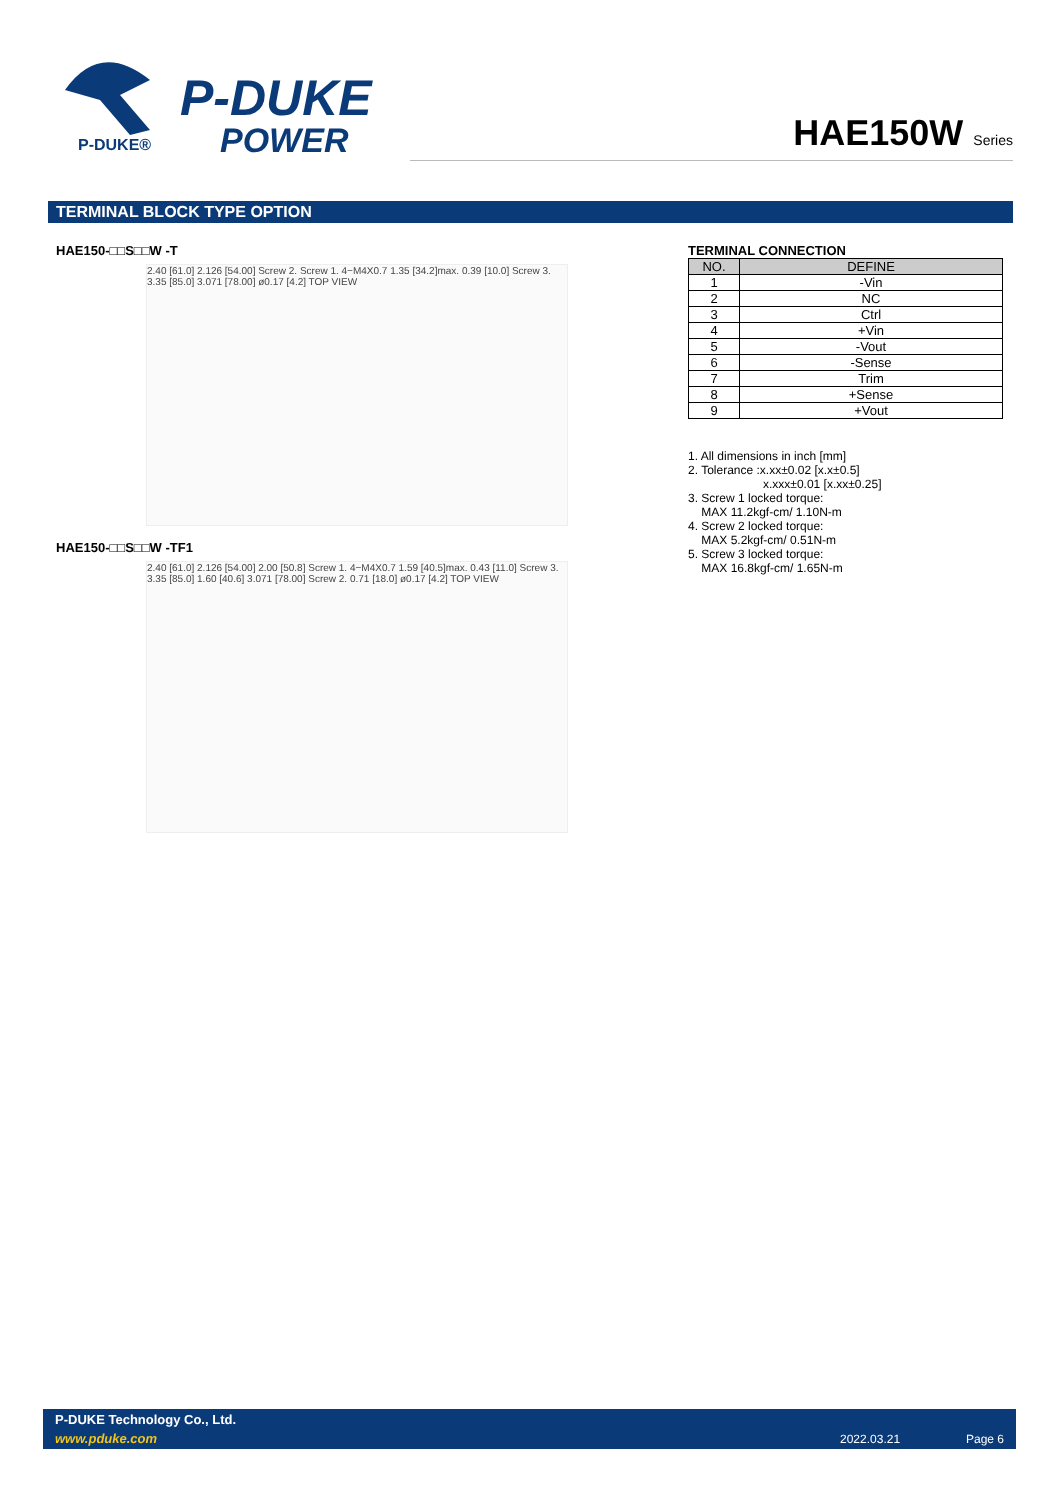P-DUKE®
P-DUKE
POWER
HAE150W Series
TERMINAL BLOCK TYPE OPTION
HAE150-□□S□□W -T
2.40 [61.0] 2.126 [54.00] Screw 2. Screw 1. 4−M4X0.7 1.35 [34.2]max. 0.39 [10.0] Screw 3. 3.35 [85.0] 3.071 [78.00] ø0.17 [4.2] TOP VIEW
HAE150-□□S□□W -TF1
2.40 [61.0] 2.126 [54.00] 2.00 [50.8] Screw 1. 4−M4X0.7 1.59 [40.5]max. 0.43 [11.0] Screw 3. 3.35 [85.0] 1.60 [40.6] 3.071 [78.00] Screw 2. 0.71 [18.0] ø0.17 [4.2] TOP VIEW
TERMINAL CONNECTION
| NO. | DEFINE |
| --- | --- |
| 1 | -Vin |
| 2 | NC |
| 3 | Ctrl |
| 4 | +Vin |
| 5 | -Vout |
| 6 | -Sense |
| 7 | Trim |
| 8 | +Sense |
| 9 | +Vout |
1. All dimensions in inch [mm]
2. Tolerance :x.xx±0.02 [x.x±0.5]
x.xxx±0.01 [x.xx±0.25]
3. Screw 1 locked torque:
MAX 11.2kgf-cm/ 1.10N-m
4. Screw 2 locked torque:
MAX 5.2kgf-cm/ 0.51N-m
5. Screw 3 locked torque:
MAX 16.8kgf-cm/ 1.65N-m
P-DUKE Technology Co., Ltd.
www.pduke.com 2022.03.21 Page 6